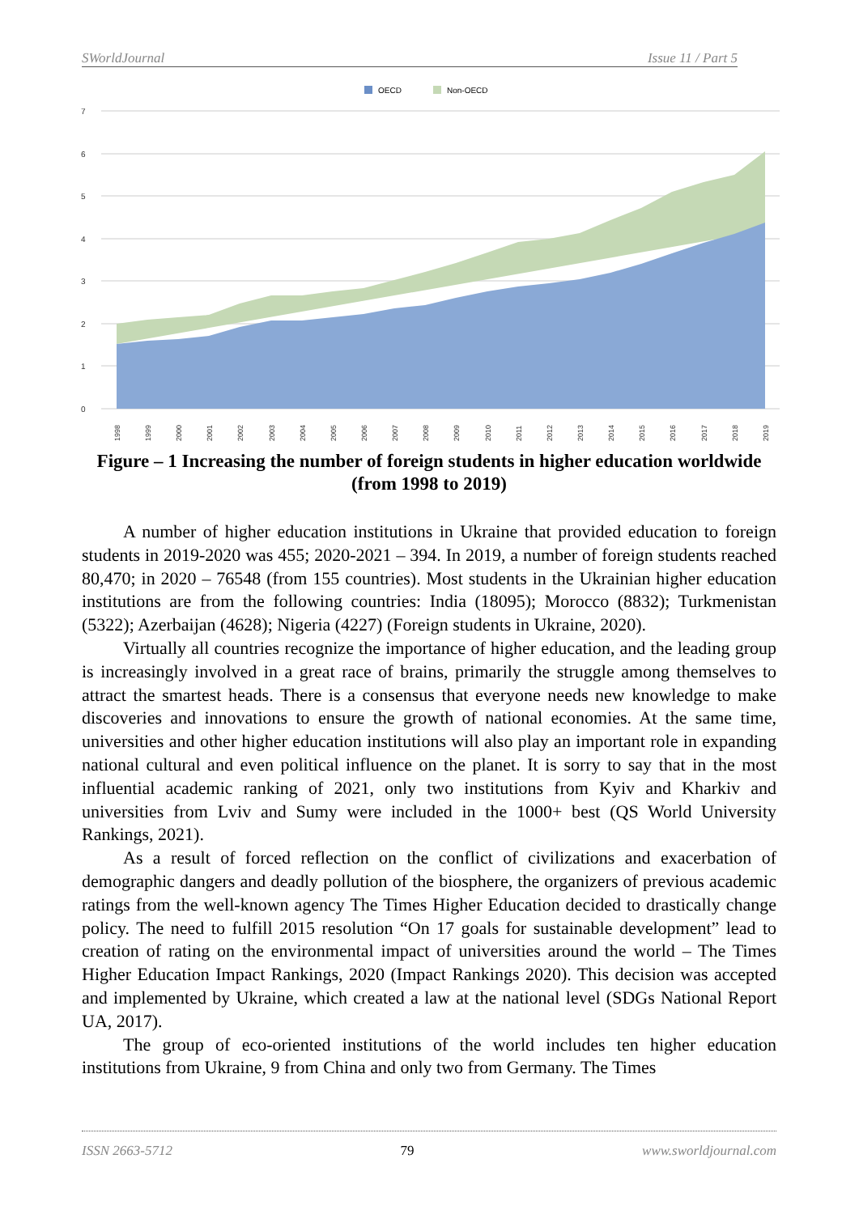SWorldJournal Issue 11 / Part 5
OECD
Non-OECD
7
6
5
4
3
2
1
0
1998
1999
2000
2001
2002
2003
2004
2005
2006
2007
2008
2009
2010
2011
2012
2013
2014
2015
2016
2017
2018
2019
Figure – 1 Increasing the number of foreign students in higher education worldwide (from 1998 to 2019)
A number of higher education institutions in Ukraine that provided education to foreign students in 2019-2020 was 455; 2020-2021 – 394. In 2019, a number of foreign students reached 80,470; in 2020 – 76548 (from 155 countries). Most students in the Ukrainian higher education institutions are from the following countries: India (18095); Morocco (8832); Turkmenistan (5322); Azerbaijan (4628); Nigeria (4227) (Foreign students in Ukraine, 2020).
Virtually all countries recognize the importance of higher education, and the leading group is increasingly involved in a great race of brains, primarily the struggle among themselves to attract the smartest heads. There is a consensus that everyone needs new knowledge to make discoveries and innovations to ensure the growth of national economies. At the same time, universities and other higher education institutions will also play an important role in expanding national cultural and even political influence on the planet. It is sorry to say that in the most influential academic ranking of 2021, only two institutions from Kyiv and Kharkiv and universities from Lviv and Sumy were included in the 1000+ best (QS World University Rankings, 2021).
As a result of forced reflection on the conflict of civilizations and exacerbation of demographic dangers and deadly pollution of the biosphere, the organizers of previous academic ratings from the well-known agency The Times Higher Education decided to drastically change policy. The need to fulfill 2015 resolution “On 17 goals for sustainable development” lead to creation of rating on the environmental impact of universities around the world – The Times Higher Education Impact Rankings, 2020 (Impact Rankings 2020). This decision was accepted and implemented by Ukraine, which created a law at the national level (SDGs National Report UA, 2017).
The group of eco-oriented institutions of the world includes ten higher education institutions from Ukraine, 9 from China and only two from Germany. The Times
ISSN 2663-5712 79 www.sworldjournal.com